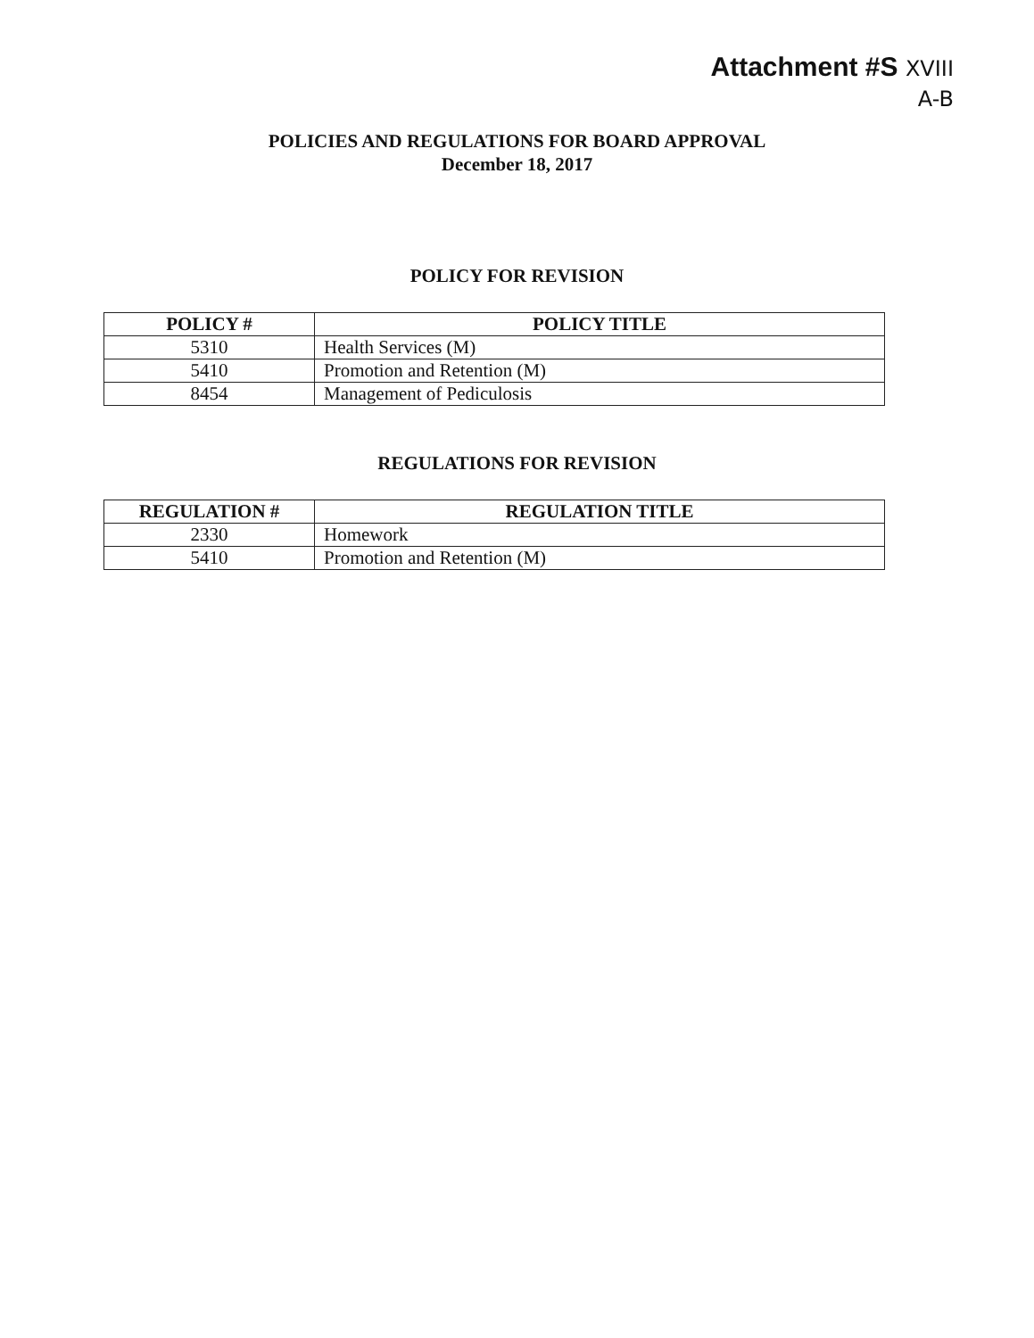Attachment #S XVIII
A-B
POLICIES AND REGULATIONS FOR BOARD APPROVAL
December 18, 2017
POLICY FOR REVISION
| POLICY # | POLICY TITLE |
| --- | --- |
| 5310 | Health Services (M) |
| 5410 | Promotion and Retention (M) |
| 8454 | Management of Pediculosis |
REGULATIONS FOR REVISION
| REGULATION # | REGULATION TITLE |
| --- | --- |
| 2330 | Homework |
| 5410 | Promotion and Retention (M) |